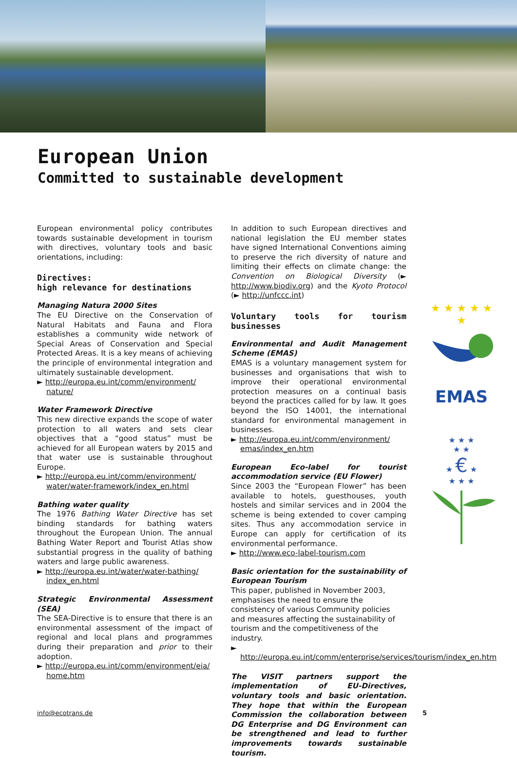European Union
Committed to sustainable development
European environmental policy contributes towards sustainable development in tourism with directives, voluntary tools and basic orientations, including:
Directives:
high relevance for destinations
Managing Natura 2000 Sites
The EU Directive on the Conservation of Natural Habitats and Fauna and Flora establishes a community wide network of Special Areas of Conservation and Special Protected Areas. It is a key means of achieving the principle of environmental integration and ultimately sustainable development.
► http://europa.eu.int/comm/environment/ nature/
Water Framework Directive
This new directive expands the scope of water protection to all waters and sets clear objectives that a “good status” must be achieved for all European waters by 2015 and that water use is sustainable throughout Europe.
► http://europa.eu.int/comm/environment/ water/water-framework/index_en.html
Bathing water quality
The 1976 Bathing Water Directive has set binding standards for bathing waters throughout the European Union. The annual Bathing Water Report and Tourist Atlas show substantial progress in the quality of bathing waters and large public awareness.
► http://europa.eu.int/water/water-bathing/ index_en.html
Strategic Environmental Assessment (SEA)
The SEA-Directive is to ensure that there is an environmental assessment of the impact of regional and local plans and programmes during their preparation and prior to their adoption.
► http://europa.eu.int/comm/environment/eia/ home.htm
In addition to such European directives and national legislation the EU member states have signed International Conventions aiming to preserve the rich diversity of nature and limiting their effects on climate change: the Convention on Biological Diversity (► http://www.biodiv.org) and the Kyoto Protocol (► http://unfccc.int)
Voluntary tools for tourism businesses
Environmental and Audit Management Scheme (EMAS)
EMAS is a voluntary management system for businesses and organisations that wish to improve their operational environmental protection measures on a continual basis beyond the practices called for by law. It goes beyond the ISO 14001, the international standard for environmental management in businesses.
► http://europa.eu.int/comm/environment/ emas/index_en.htm
European Eco-label for tourist accommodation service (EU Flower)
Since 2003 the “European Flower” has been available to hotels, guesthouses, youth hostels and similar services and in 2004 the scheme is being extended to cover camping sites. Thus any accommodation service in Europe can apply for certification of its environmental performance.
► http://www.eco-label-tourism.com
Basic orientation for the sustainability of European Tourism
This paper, published in November 2003, emphasises the need to ensure the consistency of various Community policies and measures affecting the sustainability of tourism and the competitiveness of the industry.
► http://europa.eu.int/comm/enterprise/services/tourism/index_en.htm
The VISIT partners support the implementation of EU-Directives, voluntary tools and basic orientation. They hope that within the European Commission the collaboration between DG Enterprise and DG Environment can be strengthened and lead to further improvements towards sustainable tourism.
★ ★ ★ ★ ★ ★
EMAS
★ ★ ★
★ ★
★ € ★
★ ★ ★
info@ecotrans.de 5